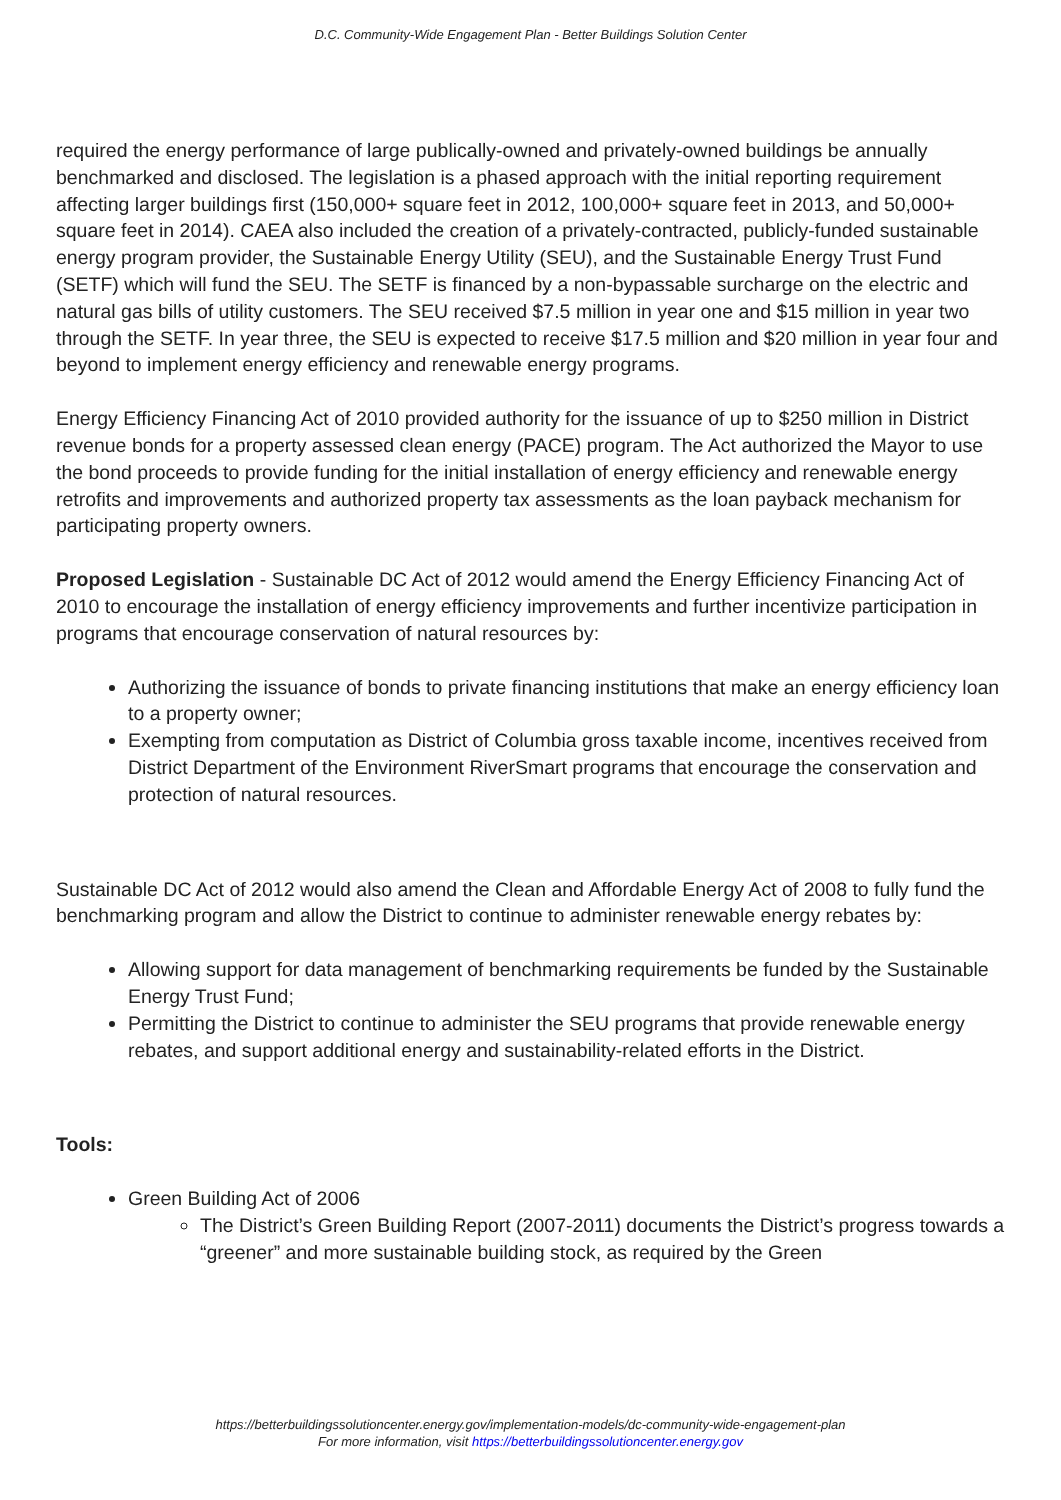D.C. Community-Wide Engagement Plan - Better Buildings Solution Center
required the energy performance of large publically-owned and privately-owned buildings be annually benchmarked and disclosed. The legislation is a phased approach with the initial reporting requirement affecting larger buildings first (150,000+ square feet in 2012, 100,000+ square feet in 2013, and 50,000+ square feet in 2014). CAEA also included the creation of a privately-contracted, publicly-funded sustainable energy program provider, the Sustainable Energy Utility (SEU), and the Sustainable Energy Trust Fund (SETF) which will fund the SEU. The SETF is financed by a non-bypassable surcharge on the electric and natural gas bills of utility customers. The SEU received $7.5 million in year one and $15 million in year two through the SETF. In year three, the SEU is expected to receive $17.5 million and $20 million in year four and beyond to implement energy efficiency and renewable energy programs.
Energy Efficiency Financing Act of 2010 provided authority for the issuance of up to $250 million in District revenue bonds for a property assessed clean energy (PACE) program. The Act authorized the Mayor to use the bond proceeds to provide funding for the initial installation of energy efficiency and renewable energy retrofits and improvements and authorized property tax assessments as the loan payback mechanism for participating property owners.
Proposed Legislation - Sustainable DC Act of 2012 would amend the Energy Efficiency Financing Act of 2010 to encourage the installation of energy efficiency improvements and further incentivize participation in programs that encourage conservation of natural resources by:
Authorizing the issuance of bonds to private financing institutions that make an energy efficiency loan to a property owner;
Exempting from computation as District of Columbia gross taxable income, incentives received from District Department of the Environment RiverSmart programs that encourage the conservation and protection of natural resources.
Sustainable DC Act of 2012 would also amend the Clean and Affordable Energy Act of 2008 to fully fund the benchmarking program and allow the District to continue to administer renewable energy rebates by:
Allowing support for data management of benchmarking requirements be funded by the Sustainable Energy Trust Fund;
Permitting the District to continue to administer the SEU programs that provide renewable energy rebates, and support additional energy and sustainability-related efforts in the District.
Tools:
Green Building Act of 2006
The District’s Green Building Report (2007-2011) documents the District’s progress towards a “greener” and more sustainable building stock, as required by the Green
https://betterbuildingssolutioncenter.energy.gov/implementation-models/dc-community-wide-engagement-plan
For more information, visit https://betterbuildingssolutioncenter.energy.gov